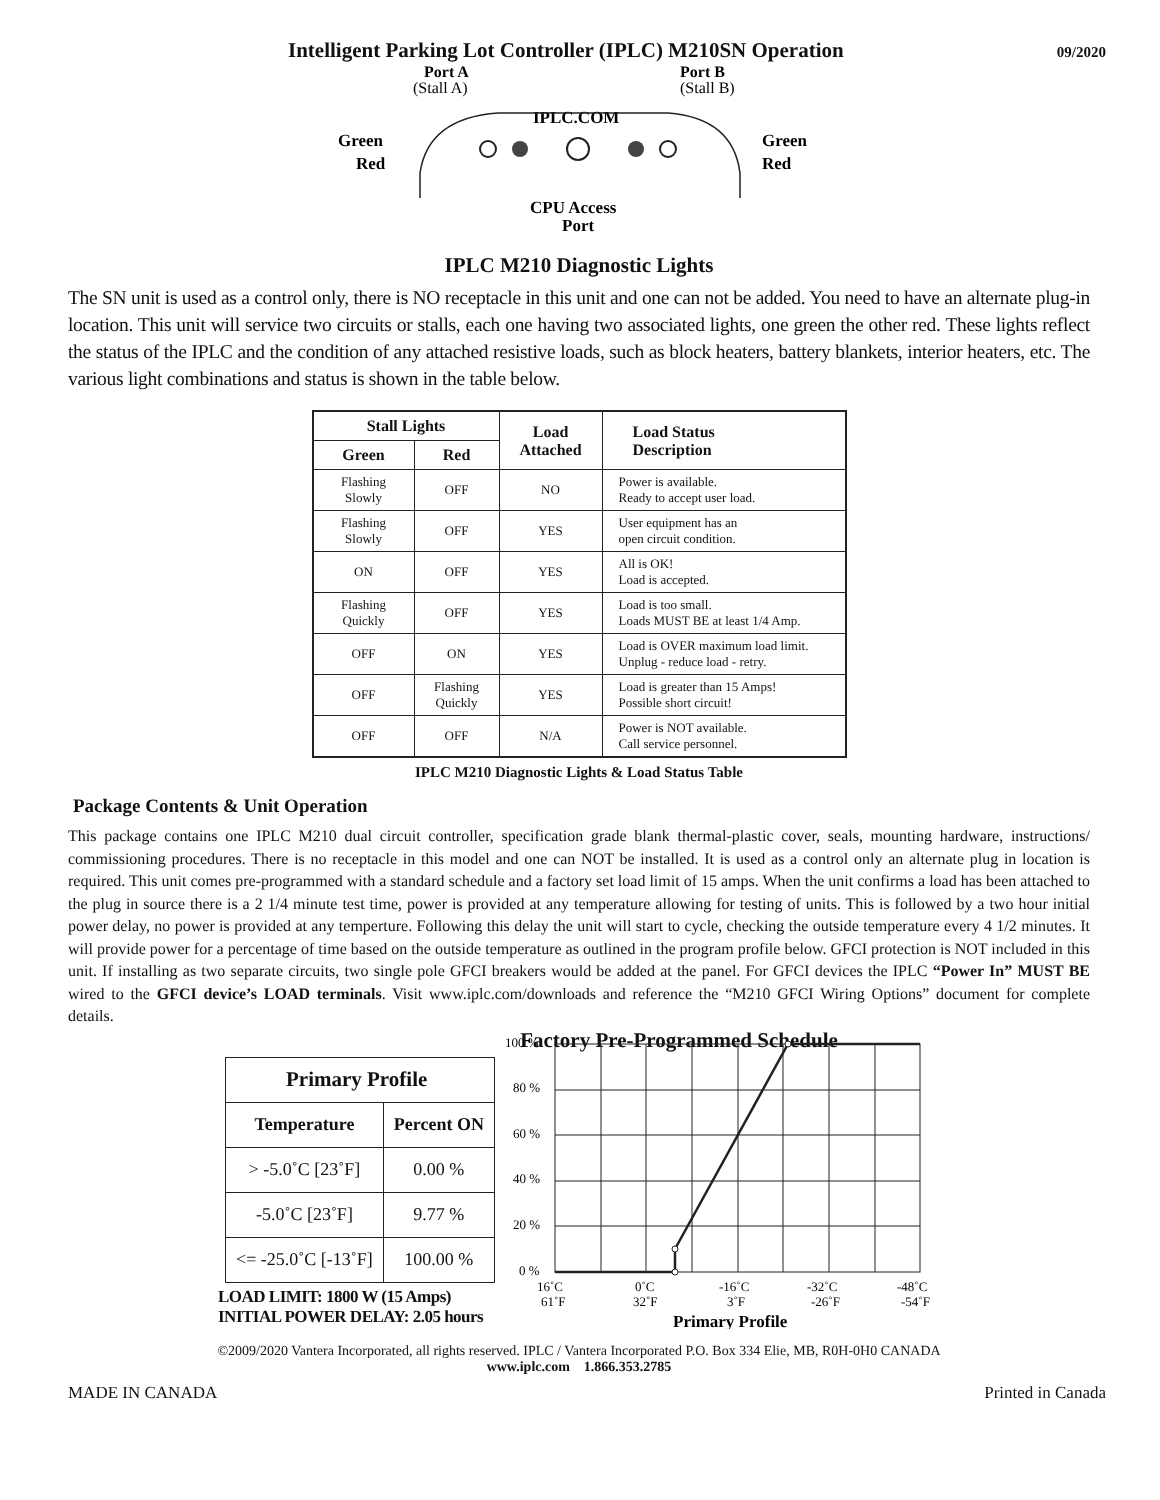Intelligent Parking Lot Controller (IPLC) M210SN Operation 09/2020
Port A
(Stall A)
Port B
(Stall B)
IPLC.COM
Green
Red
Green
Red
CPU Access
Port
IPLC M210 Diagnostic Lights
The SN unit is used as a control only, there is NO receptacle in this unit and one can not be added. You need to have an alternate plug-in location. This unit will service two circuits or stalls, each one having two associated lights, one green the other red. These lights reflect the status of the IPLC and the condition of any attached resistive loads, such as block heaters, battery blankets, interior heaters, etc. The various light combinations and status is shown in the table below.
| Stall Lights | | Load Attached | Load Status Description |
| --- | --- | --- | --- |
| Green | Red | | |
| Flashing Slowly | OFF | NO | Power is available. Ready to accept user load. |
| Flashing Slowly | OFF | YES | User equipment has an open circuit condition. |
| ON | OFF | YES | All is OK! Load is accepted. |
| Flashing Quickly | OFF | YES | Load is too small. Loads MUST BE at least 1/4 Amp. |
| OFF | ON | YES | Load is OVER maximum load limit. Unplug - reduce load - retry. |
| OFF | Flashing Quickly | YES | Load is greater than 15 Amps! Possible short circuit! |
| OFF | OFF | N/A | Power is NOT available. Call service personnel. |
IPLC M210 Diagnostic Lights & Load Status Table
Package Contents & Unit Operation
This package contains one IPLC M210 dual circuit controller, specification grade blank thermal-plastic cover, seals, mounting hardware, instructions/ commissioning procedures. There is no receptacle in this model and one can NOT be installed. It is used as a control only an alternate plug in location is required. This unit comes pre-programmed with a standard schedule and a factory set load limit of 15 amps. When the unit confirms a load has been attached to the plug in source there is a 2 1/4 minute test time, power is provided at any temperature allowing for testing of units. This is followed by a two hour initial power delay, no power is provided at any temperture. Following this delay the unit will start to cycle, checking the outside temperature every 4 1/2 minutes. It will provide power for a percentage of time based on the outside temperature as outlined in the program profile below. GFCI protection is NOT included in this unit. If installing as two separate circuits, two single pole GFCI breakers would be added at the panel. For GFCI devices the IPLC “Power In” MUST BE wired to the GFCI device’s LOAD terminals. Visit www.iplc.com/downloads and reference the “M210 GFCI Wiring Options” document for complete details.
Factory Pre-Programmed Schedule
| Primary Profile | |
| --- | --- |
| Temperature | Percent ON |
| > -5.0˚C [23˚F] | 0.00 % |
| -5.0˚C [23˚F] | 9.77 % |
| <= -25.0˚C [-13˚F] | 100.00 % |
LOAD LIMIT: 1800 W (15 Amps)
INITIAL POWER DELAY: 2.05 hours
100 %
80 %
60 %
40 %
20 %
0 %
16˚C
0˚C
-16˚C
-32˚C
-48˚C
61˚F
32˚F
3˚F
-26˚F
-54˚F
Primary Profile
©2009/2020 Vantera Incorporated, all rights reserved. IPLC / Vantera Incorporated P.O. Box 334 Elie, MB, R0H-0H0 CANADA
www.iplc.com 1.866.353.2785
MADE IN CANADA Printed in Canada